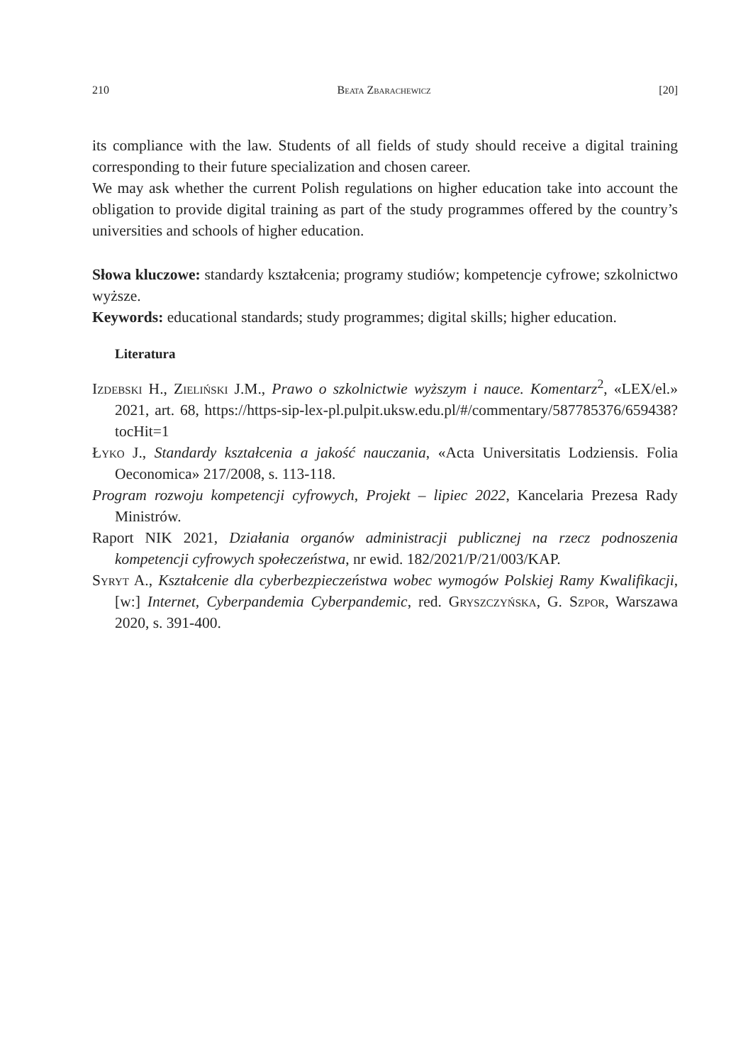210 Beata Zbarachewicz [20]
its compliance with the law. Students of all fields of study should receive a digital training corresponding to their future specialization and chosen career.
We may ask whether the current Polish regulations on higher education take into account the obligation to provide digital training as part of the study programmes offered by the country’s universities and schools of higher education.
Słowa kluczowe: standardy kształcenia; programy studiów; kompetencje cyfrowe; szkolnictwo wyższe.
Keywords: educational standards; study programmes; digital skills; higher education.
Literatura
Izdebski H., Zieliński J.M., Prawo o szkolnictwie wyższym i nauce. Komentarz<sup>2</sup>, «LEX/el.» 2021, art. 68, https://https-sip-lex-pl.pulpit.uksw.edu.pl/#/commentary/587785376/659438?tocHit=1
Łyko J., Standardy kształcenia a jakość nauczania, «Acta Universitatis Lodziensis. Folia Oeconomica» 217/2008, s. 113-118.
Program rozwoju kompetencji cyfrowych, Projekt – lipiec 2022, Kancelaria Prezesa Rady Ministrów.
Raport NIK 2021, Działania organów administracji publicznej na rzecz podnoszenia kompetencji cyfrowych społeczeństwa, nr ewid. 182/2021/P/21/003/KAP.
Syryt A., Kształcenie dla cyberbezpieczeństwa wobec wymogów Polskiej Ramy Kwalifikacji, [w:] Internet, Cyberpandemia Cyberpandemic, red. Gryszczyńska, G. Szpor, Warszawa 2020, s. 391-400.